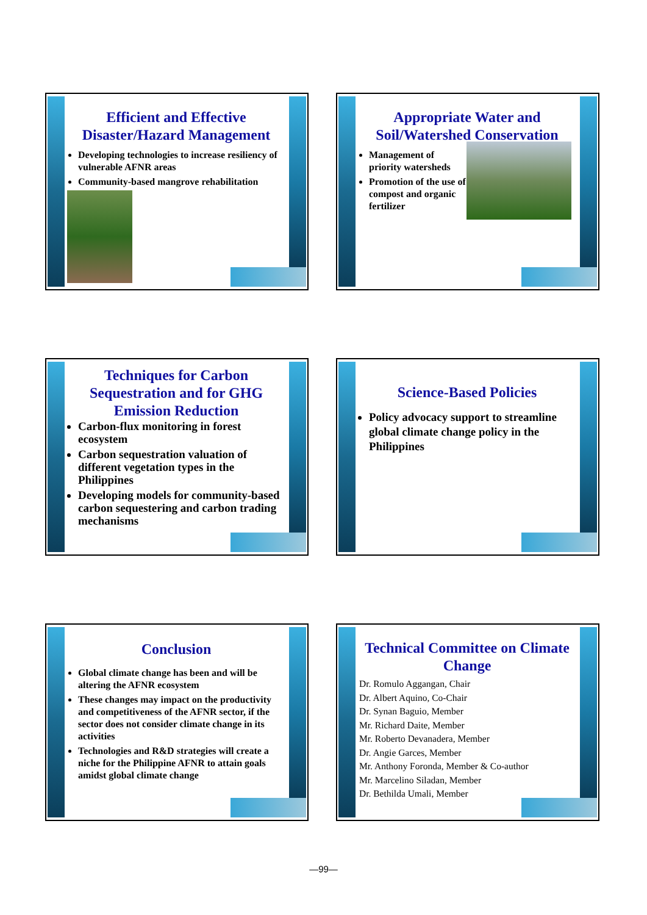Efficient and Effective Disaster/Hazard Management
Developing technologies to increase resiliency of vulnerable AFNR areas
Community-based mangrove rehabilitation
Appropriate Water and Soil/Watershed Conservation
Management of priority watersheds
Promotion of the use of compost and organic fertilizer
Techniques for Carbon Sequestration and for GHG Emission Reduction
Carbon-flux monitoring in forest ecosystem
Carbon sequestration valuation of different vegetation types in the Philippines
Developing models for community-based carbon sequestering and carbon trading mechanisms
Science-Based Policies
Policy advocacy support to streamline global climate change policy in the Philippines
Conclusion
Global climate change has been and will be altering the AFNR ecosystem
These changes may impact on the productivity and competitiveness of the AFNR sector, if the sector does not consider climate change in its activities
Technologies and R&D strategies will create a niche for the Philippine AFNR to attain goals amidst global climate change
Technical Committee on Climate Change
Dr. Romulo Aggangan, Chair
Dr. Albert Aquino, Co-Chair
Dr. Synan Baguio, Member
Mr. Richard Daite, Member
Mr. Roberto Devanadera, Member
Dr. Angie Garces, Member
Mr. Anthony Foronda, Member & Co-author
Mr. Marcelino Siladan, Member
Dr. Bethilda Umali, Member
—99—